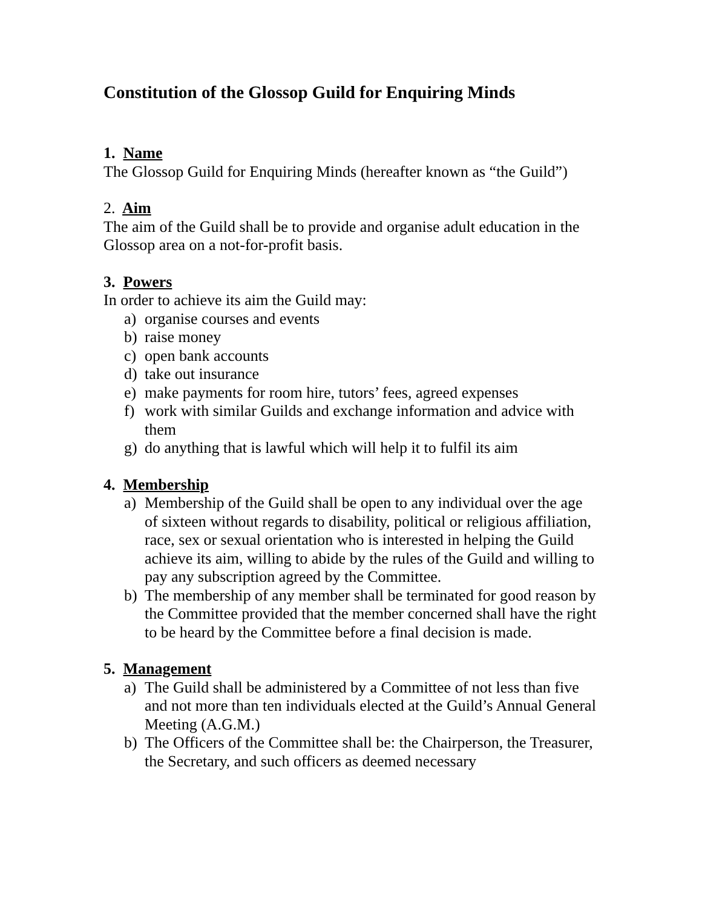Constitution of the Glossop Guild for Enquiring Minds
1. Name
The Glossop Guild for Enquiring Minds (hereafter known as “the Guild”)
2. Aim
The aim of the Guild shall be to provide and organise adult education in the Glossop area on a not-for-profit basis.
3. Powers
In order to achieve its aim the Guild may:
a) organise courses and events
b) raise money
c) open bank accounts
d) take out insurance
e) make payments for room hire, tutors’ fees, agreed expenses
f) work with similar Guilds and exchange information and advice with them
g) do anything that is lawful which will help it to fulfil its aim
4. Membership
a) Membership of the Guild shall be open to any individual over the age of sixteen without regards to disability, political or religious affiliation, race, sex or sexual orientation who is interested in helping the Guild achieve its aim, willing to abide by the rules of the Guild and willing to pay any subscription agreed by the Committee.
b) The membership of any member shall be terminated for good reason by the Committee provided that the member concerned shall have the right to be heard by the Committee before a final decision is made.
5. Management
a) The Guild shall be administered by a Committee of not less than five and not more than ten individuals elected at the Guild’s Annual General Meeting (A.G.M.)
b) The Officers of the Committee shall be: the Chairperson, the Treasurer, the Secretary, and such officers as deemed necessary